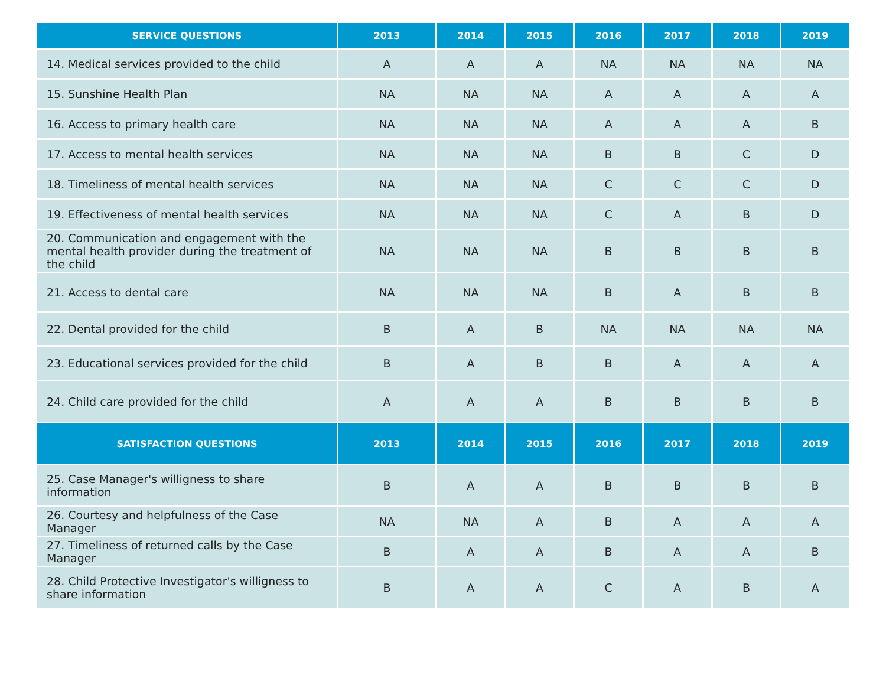| SERVICE QUESTIONS | 2013 | 2014 | 2015 | 2016 | 2017 | 2018 | 2019 |
| --- | --- | --- | --- | --- | --- | --- | --- |
| 14. Medical services provided to the child | A | A | A | NA | NA | NA | NA |
| 15. Sunshine Health Plan | NA | NA | NA | A | A | A | A |
| 16. Access to primary health care | NA | NA | NA | A | A | A | B |
| 17. Access to mental health services | NA | NA | NA | B | B | C | D |
| 18. Timeliness of mental health services | NA | NA | NA | C | C | C | D |
| 19. Effectiveness of mental health services | NA | NA | NA | C | A | B | D |
| 20. Communication and engagement with the mental health provider during the treatment of the child | NA | NA | NA | B | B | B | B |
| 21. Access to dental care | NA | NA | NA | B | A | B | B |
| 22. Dental provided for the child | B | A | B | NA | NA | NA | NA |
| 23. Educational services provided for the child | B | A | B | B | A | A | A |
| 24. Child care provided for the child | A | A | A | B | B | B | B |
| SATISFACTION QUESTIONS | 2013 | 2014 | 2015 | 2016 | 2017 | 2018 | 2019 |
| 25. Case Manager's willigness to share information | B | A | A | B | B | B | B |
| 26. Courtesy and helpfulness of the Case Manager | NA | NA | A | B | A | A | A |
| 27. Timeliness of returned calls by the Case Manager | B | A | A | B | A | A | B |
| 28. Child Protective Investigator's willigness to share information | B | A | A | C | A | B | A |